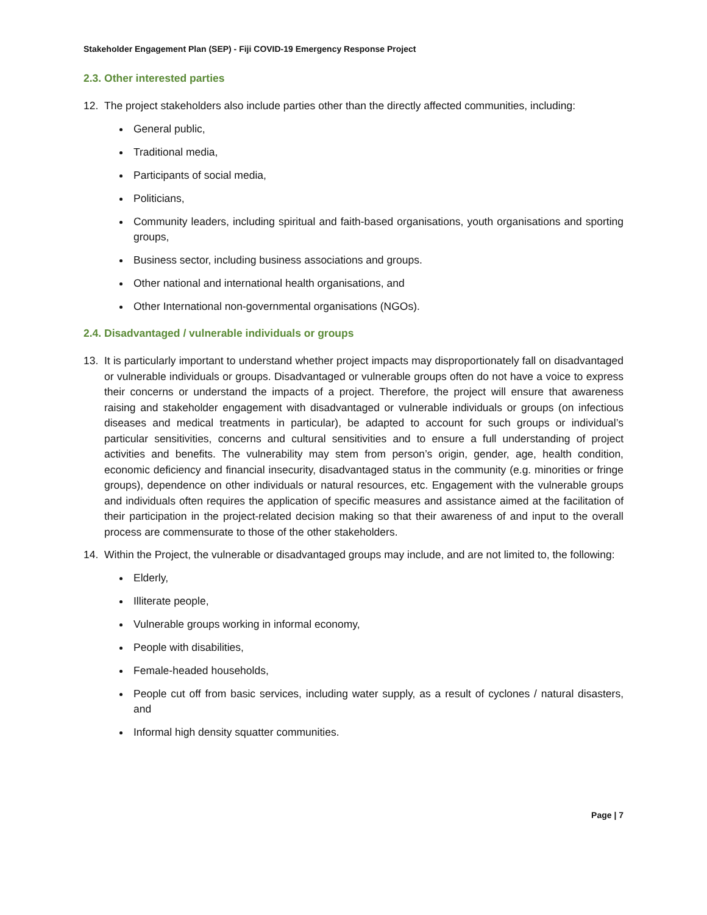Stakeholder Engagement Plan (SEP) - Fiji COVID-19 Emergency Response Project
2.3. Other interested parties
12. The project stakeholders also include parties other than the directly affected communities, including:
General public,
Traditional media,
Participants of social media,
Politicians,
Community leaders, including spiritual and faith-based organisations, youth organisations and sporting groups,
Business sector, including business associations and groups.
Other national and international health organisations, and
Other International non-governmental organisations (NGOs).
2.4. Disadvantaged / vulnerable individuals or groups
13. It is particularly important to understand whether project impacts may disproportionately fall on disadvantaged or vulnerable individuals or groups. Disadvantaged or vulnerable groups often do not have a voice to express their concerns or understand the impacts of a project. Therefore, the project will ensure that awareness raising and stakeholder engagement with disadvantaged or vulnerable individuals or groups (on infectious diseases and medical treatments in particular), be adapted to account for such groups or individual’s particular sensitivities, concerns and cultural sensitivities and to ensure a full understanding of project activities and benefits. The vulnerability may stem from person’s origin, gender, age, health condition, economic deficiency and financial insecurity, disadvantaged status in the community (e.g. minorities or fringe groups), dependence on other individuals or natural resources, etc. Engagement with the vulnerable groups and individuals often requires the application of specific measures and assistance aimed at the facilitation of their participation in the project-related decision making so that their awareness of and input to the overall process are commensurate to those of the other stakeholders.
14. Within the Project, the vulnerable or disadvantaged groups may include, and are not limited to, the following:
Elderly,
Illiterate people,
Vulnerable groups working in informal economy,
People with disabilities,
Female-headed households,
People cut off from basic services, including water supply, as a result of cyclones / natural disasters, and
Informal high density squatter communities.
Page | 7